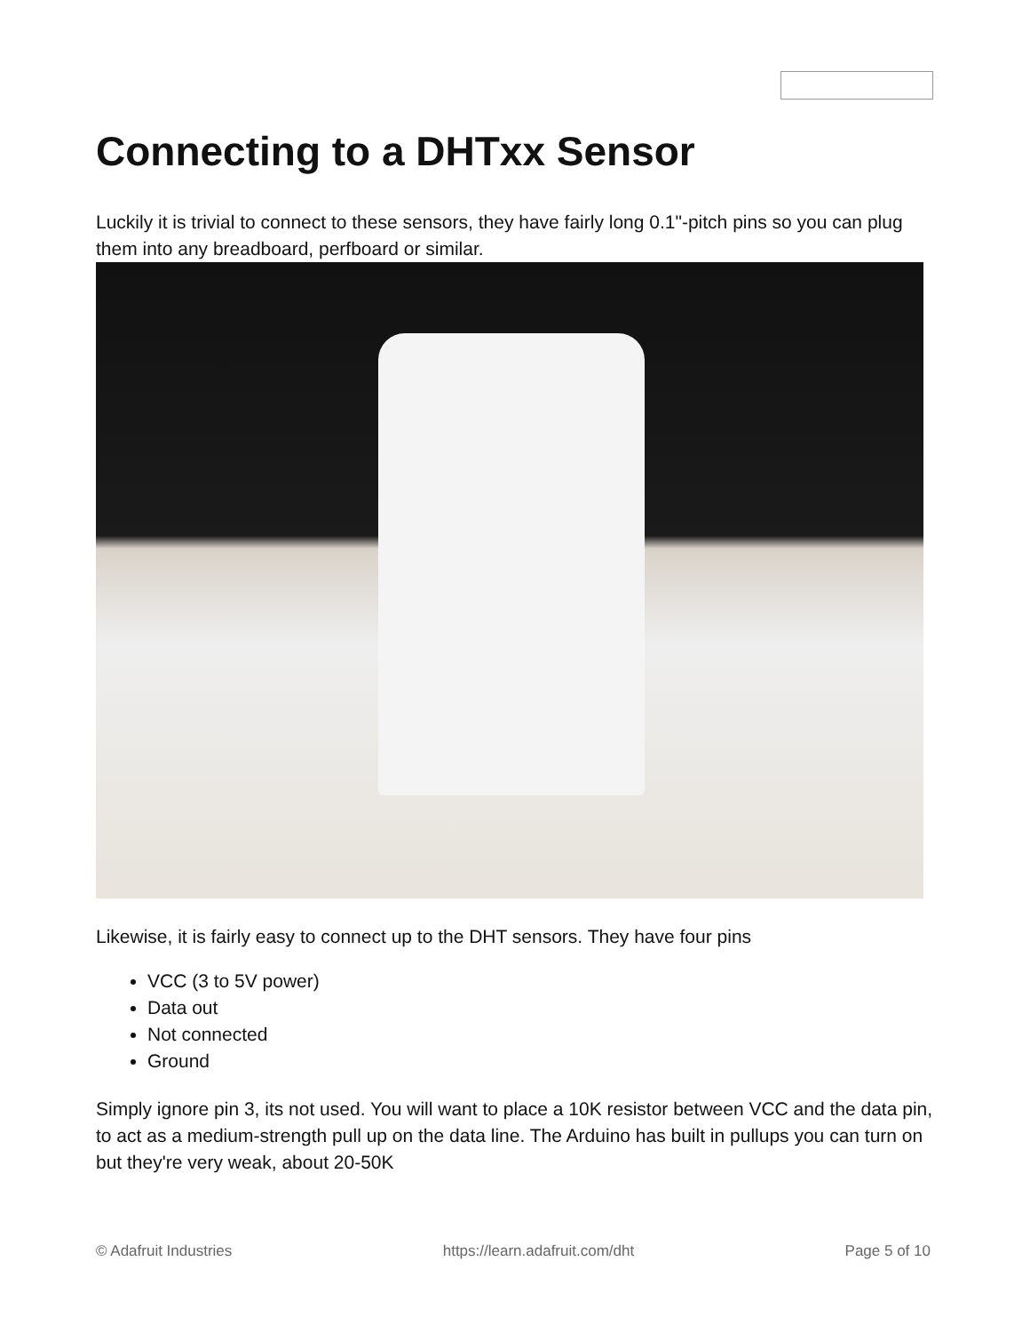Connecting to a DHTxx Sensor
Luckily it is trivial to connect to these sensors, they have fairly long 0.1"-pitch pins so you can plug them into any breadboard, perfboard or similar.
Likewise, it is fairly easy to connect up to the DHT sensors. They have four pins
VCC (3 to 5V power)
Data out
Not connected
Ground
Simply ignore pin 3, its not used. You will want to place a 10K resistor between VCC and the data pin, to act as a medium-strength pull up on the data line. The Arduino has built in pullups you can turn on but they're very weak, about 20-50K
© Adafruit Industries https://learn.adafruit.com/dht Page 5 of 10